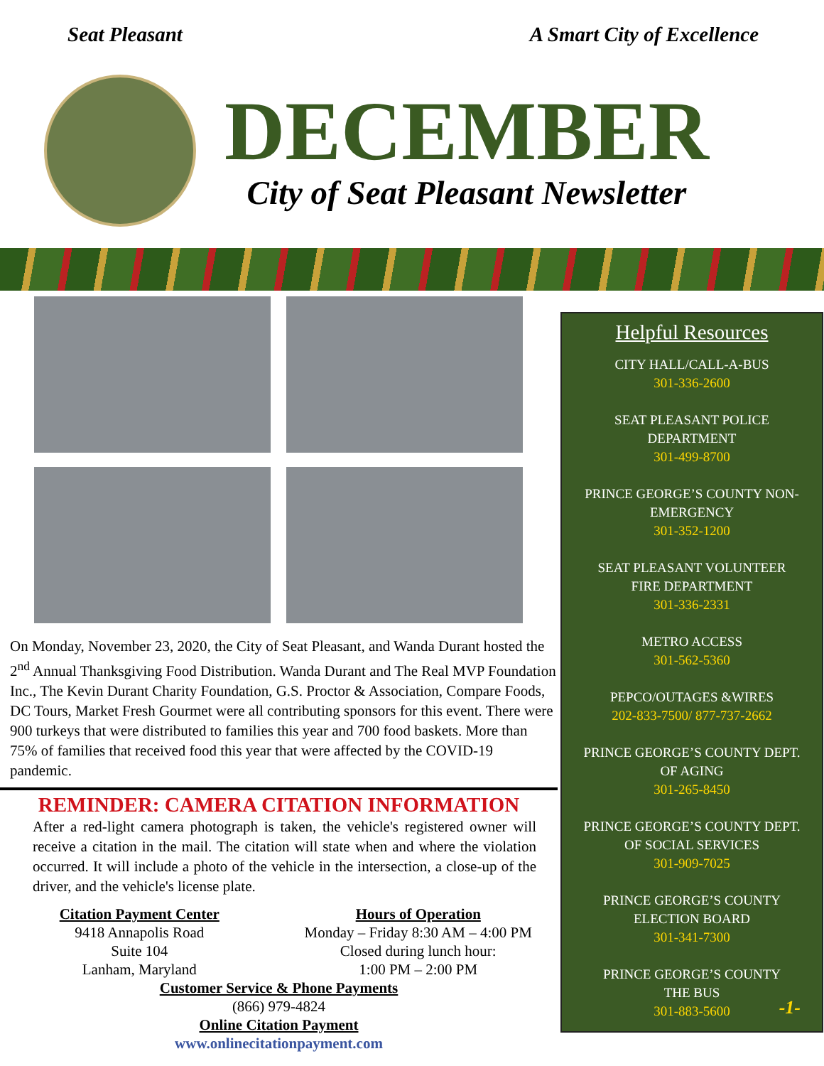Seat Pleasant A Smart City of Excellence
DECEMBER
City of Seat Pleasant Newsletter
On Monday, November 23, 2020, the City of Seat Pleasant, and Wanda Durant hosted the 2<sup>nd</sup> Annual Thanksgiving Food Distribution. Wanda Durant and The Real MVP Foundation Inc., The Kevin Durant Charity Foundation, G.S. Proctor & Association, Compare Foods, DC Tours, Market Fresh Gourmet were all contributing sponsors for this event. There were 900 turkeys that were distributed to families this year and 700 food baskets. More than 75% of families that received food this year that were affected by the COVID-19 pandemic.
REMINDER: CAMERA CITATION INFORMATION
After a red-light camera photograph is taken, the vehicle's registered owner will receive a citation in the mail. The citation will state when and where the violation occurred. It will include a photo of the vehicle in the intersection, a close-up of the driver, and the vehicle's license plate.
Citation Payment Center
9418 Annapolis Road
Suite 104
Lanham, Maryland
Hours of Operation
Monday – Friday 8:30 AM – 4:00 PM
Closed during lunch hour:
1:00 PM – 2:00 PM
Customer Service & Phone Payments
(866) 979-4824
Online Citation Payment
www.onlinecitationpayment.com
Helpful Resources
CITY HALL/CALL-A-BUS
301-336-2600
SEAT PLEASANT POLICE
DEPARTMENT
301-499-8700
PRINCE GEORGE’S COUNTY NON-
EMERGENCY
301-352-1200
SEAT PLEASANT VOLUNTEER
FIRE DEPARTMENT
301-336-2331
METRO ACCESS
301-562-5360
PEPCO/OUTAGES &WIRES
202-833-7500/ 877-737-2662
PRINCE GEORGE’S COUNTY DEPT.
OF AGING
301-265-8450
PRINCE GEORGE’S COUNTY DEPT.
OF SOCIAL SERVICES
301-909-7025
PRINCE GEORGE’S COUNTY
ELECTION BOARD
301-341-7300
PRINCE GEORGE’S COUNTY
THE BUS
301-883-5600
-1-